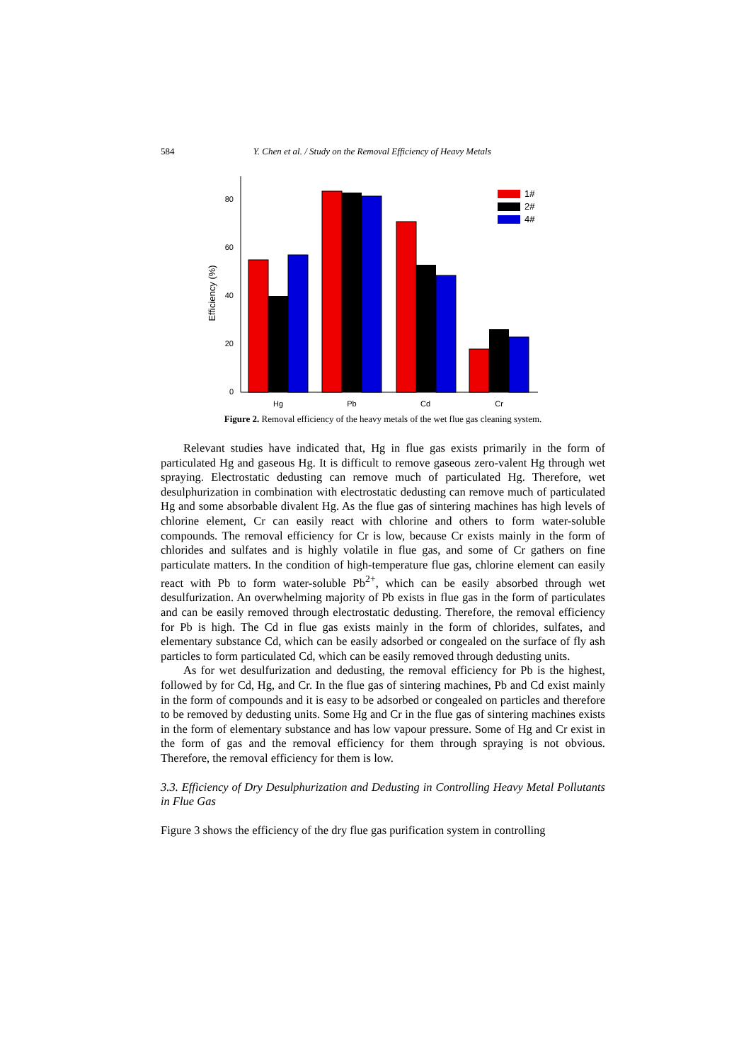584 Y. Chen et al. / Study on the Removal Efficiency of Heavy Metals
0
20
40
60
80
Efficiency (%)
Hg
Pb
Cd
Cr
1#
2#
4#
Figure 2. Removal efficiency of the heavy metals of the wet flue gas cleaning system.
Relevant studies have indicated that, Hg in flue gas exists primarily in the form of particulated Hg and gaseous Hg. It is difficult to remove gaseous zero-valent Hg through wet spraying. Electrostatic dedusting can remove much of particulated Hg. Therefore, wet desulphurization in combination with electrostatic dedusting can remove much of particulated Hg and some absorbable divalent Hg. As the flue gas of sintering machines has high levels of chlorine element, Cr can easily react with chlorine and others to form water-soluble compounds. The removal efficiency for Cr is low, because Cr exists mainly in the form of chlorides and sulfates and is highly volatile in flue gas, and some of Cr gathers on fine particulate matters. In the condition of high-temperature flue gas, chlorine element can easily react with Pb to form water-soluble Pb<sup>2+</sup>, which can be easily absorbed through wet desulfurization. An overwhelming majority of Pb exists in flue gas in the form of particulates and can be easily removed through electrostatic dedusting. Therefore, the removal efficiency for Pb is high. The Cd in flue gas exists mainly in the form of chlorides, sulfates, and elementary substance Cd, which can be easily adsorbed or congealed on the surface of fly ash particles to form particulated Cd, which can be easily removed through dedusting units.
As for wet desulfurization and dedusting, the removal efficiency for Pb is the highest, followed by for Cd, Hg, and Cr. In the flue gas of sintering machines, Pb and Cd exist mainly in the form of compounds and it is easy to be adsorbed or congealed on particles and therefore to be removed by dedusting units. Some Hg and Cr in the flue gas of sintering machines exists in the form of elementary substance and has low vapour pressure. Some of Hg and Cr exist in the form of gas and the removal efficiency for them through spraying is not obvious. Therefore, the removal efficiency for them is low.
3.3. Efficiency of Dry Desulphurization and Dedusting in Controlling Heavy Metal Pollutants in Flue Gas
Figure 3 shows the efficiency of the dry flue gas purification system in controlling